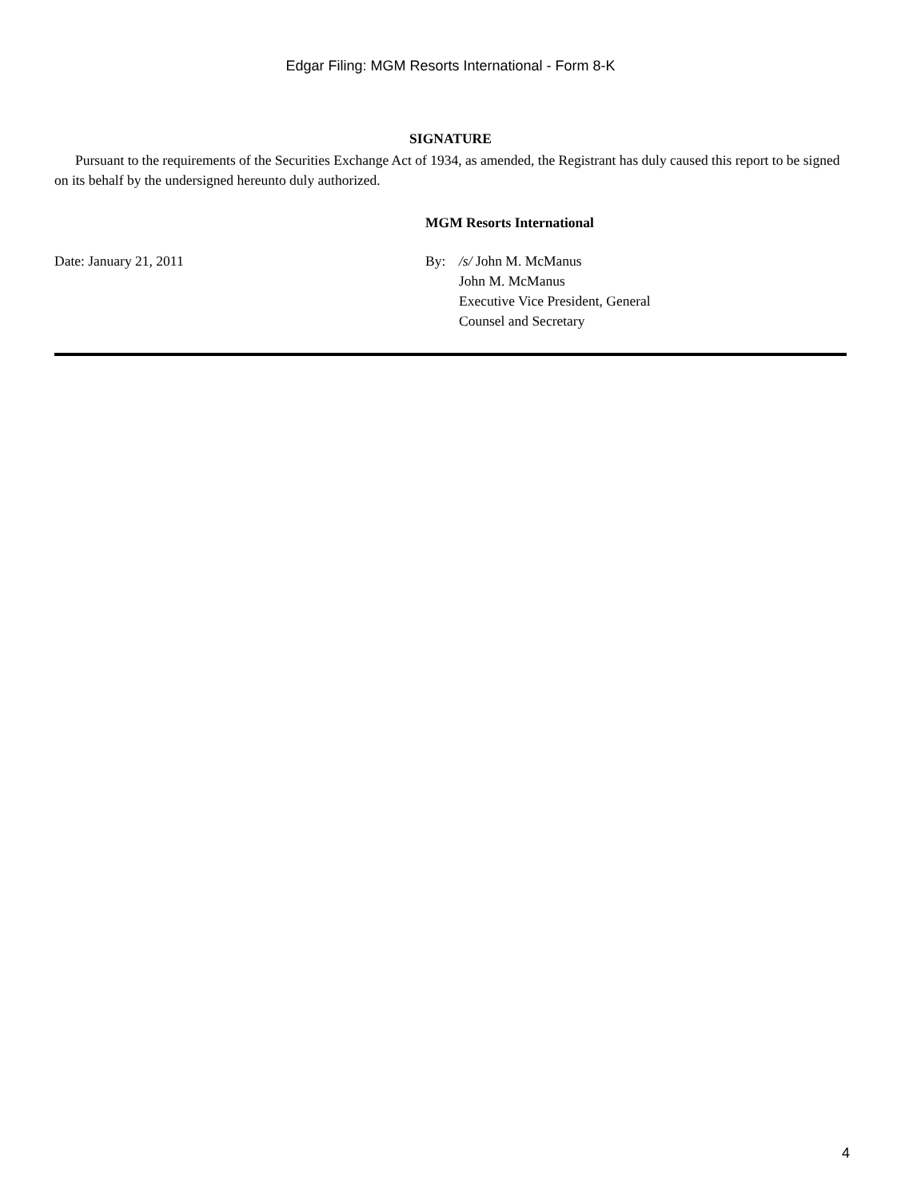Edgar Filing: MGM Resorts International - Form 8-K
SIGNATURE
Pursuant to the requirements of the Securities Exchange Act of 1934, as amended, the Registrant has duly caused this report to be signed on its behalf by the undersigned hereunto duly authorized.
MGM Resorts International
Date: January 21, 2011 By: /s/ John M. McManus
John M. McManus
Executive Vice President, General
Counsel and Secretary
4